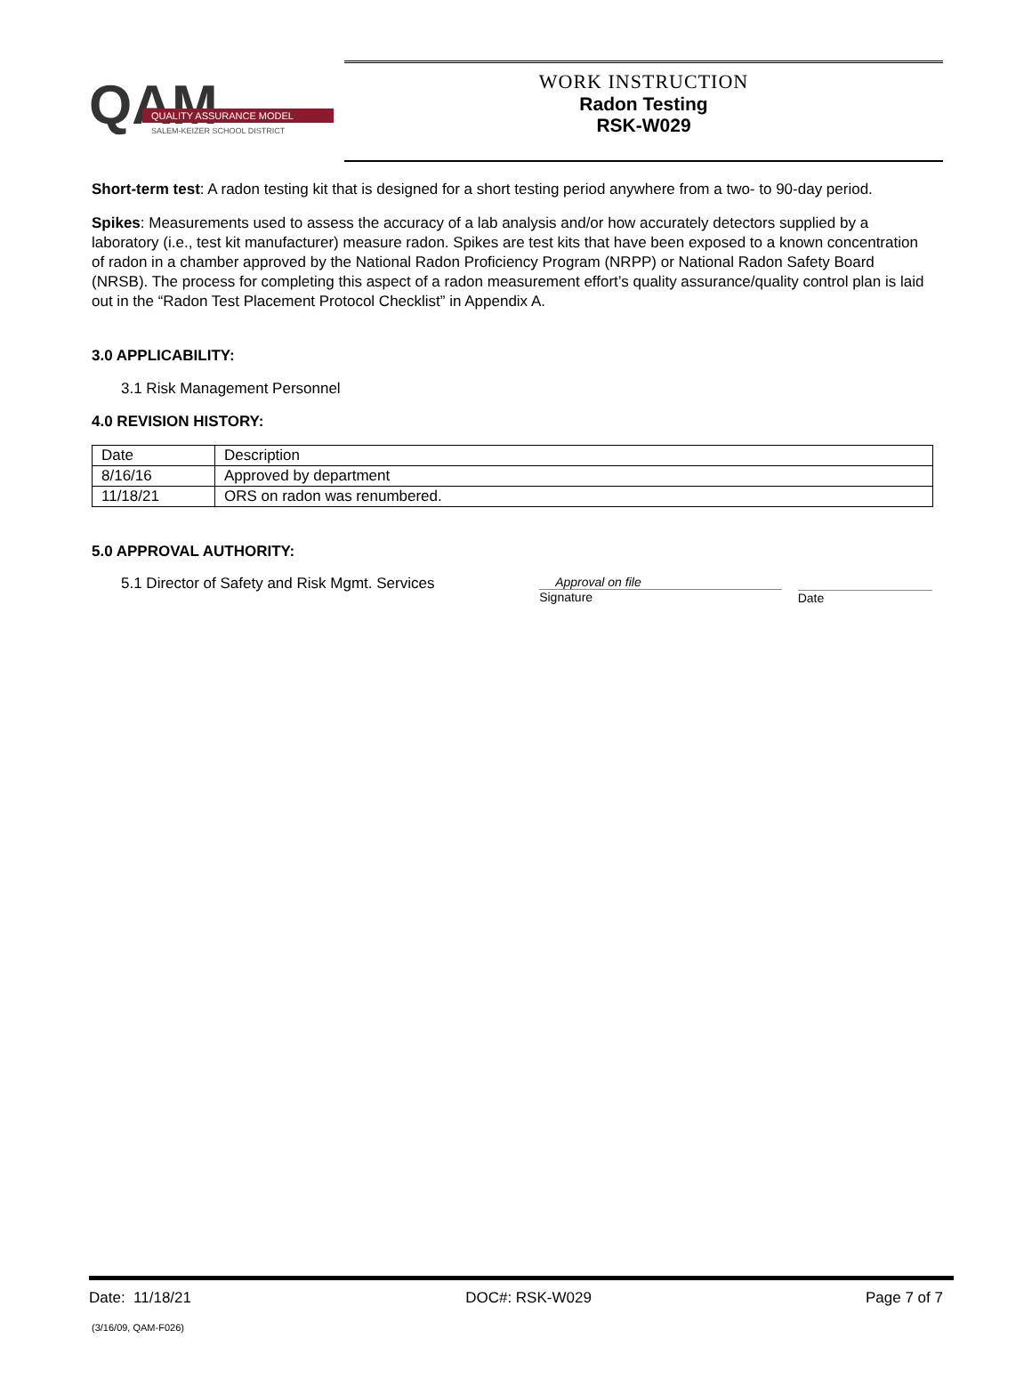QAM
QUALITY ASSURANCE MODEL
SALEM-KEIZER SCHOOL DISTRICT
WORK INSTRUCTION
Radon Testing
RSK-W029
Short-term test: A radon testing kit that is designed for a short testing period anywhere from a two- to 90-day period.
Spikes: Measurements used to assess the accuracy of a lab analysis and/or how accurately detectors supplied by a laboratory (i.e., test kit manufacturer) measure radon. Spikes are test kits that have been exposed to a known concentration of radon in a chamber approved by the National Radon Proficiency Program (NRPP) or National Radon Safety Board (NRSB). The process for completing this aspect of a radon measurement effort’s quality assurance/quality control plan is laid out in the “Radon Test Placement Protocol Checklist” in Appendix A.
3.0 APPLICABILITY:
3.1 Risk Management Personnel
4.0 REVISION HISTORY:
| Date | Description |
| 8/16/16 | Approved by department |
| 11/18/21 | ORS on radon was renumbered. |
5.0 APPROVAL AUTHORITY:
5.1 Director of Safety and Risk Mgmt. Services
Approval on file
Signature
Date
Date: 11/18/21 DOC#: RSK-W029 Page 7 of 7
(3/16/09, QAM-F026)